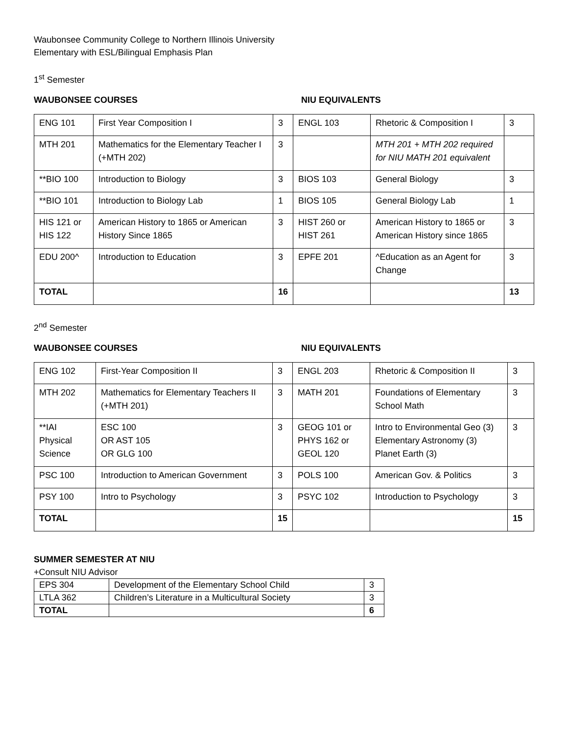Waubonsee Community College to Northern Illinois University
Elementary with ESL/Bilingual Emphasis Plan
1<sup>st</sup> Semester
WAUBONSEE COURSES NIU EQUIVALENTS
| ENG 101 | First Year Composition I | 3 | ENGL 103 | Rhetoric & Composition I | 3 |
| MTH 201 | Mathematics for the Elementary Teacher I (+MTH 202) | 3 | | MTH 201 + MTH 202 required for NIU MATH 201 equivalent | |
| **BIO 100 | Introduction to Biology | 3 | BIOS 103 | General Biology | 3 |
| **BIO 101 | Introduction to Biology Lab | 1 | BIOS 105 | General Biology Lab | 1 |
| HIS 121 or HIS 122 | American History to 1865 or American History Since 1865 | 3 | HIST 260 or HIST 261 | American History to 1865 or American History since 1865 | 3 |
| EDU 200^ | Introduction to Education | 3 | EPFE 201 | ^Education as an Agent for Change | 3 |
| TOTAL | | 16 | | | 13 |
2<sup>nd</sup> Semester
WAUBONSEE COURSES NIU EQUIVALENTS
| ENG 102 | First-Year Composition II | 3 | ENGL 203 | Rhetoric & Composition II | 3 |
| MTH 202 | Mathematics for Elementary Teachers II (+MTH 201) | 3 | MATH 201 | Foundations of Elementary School Math | 3 |
| **IAI Physical Science | ESC 100 OR AST 105 OR GLG 100 | 3 | GEOG 101 or PHYS 162 or GEOL 120 | Intro to Environmental Geo (3) Elementary Astronomy (3) Planet Earth (3) | 3 |
| PSC 100 | Introduction to American Government | 3 | POLS 100 | American Gov. & Politics | 3 |
| PSY 100 | Intro to Psychology | 3 | PSYC 102 | Introduction to Psychology | 3 |
| TOTAL | | 15 | | | 15 |
SUMMER SEMESTER AT NIU
+Consult NIU Advisor
| EPS 304 | Development of the Elementary School Child | 3 |
| LTLA 362 | Children’s Literature in a Multicultural Society | 3 |
| TOTAL | | 6 |